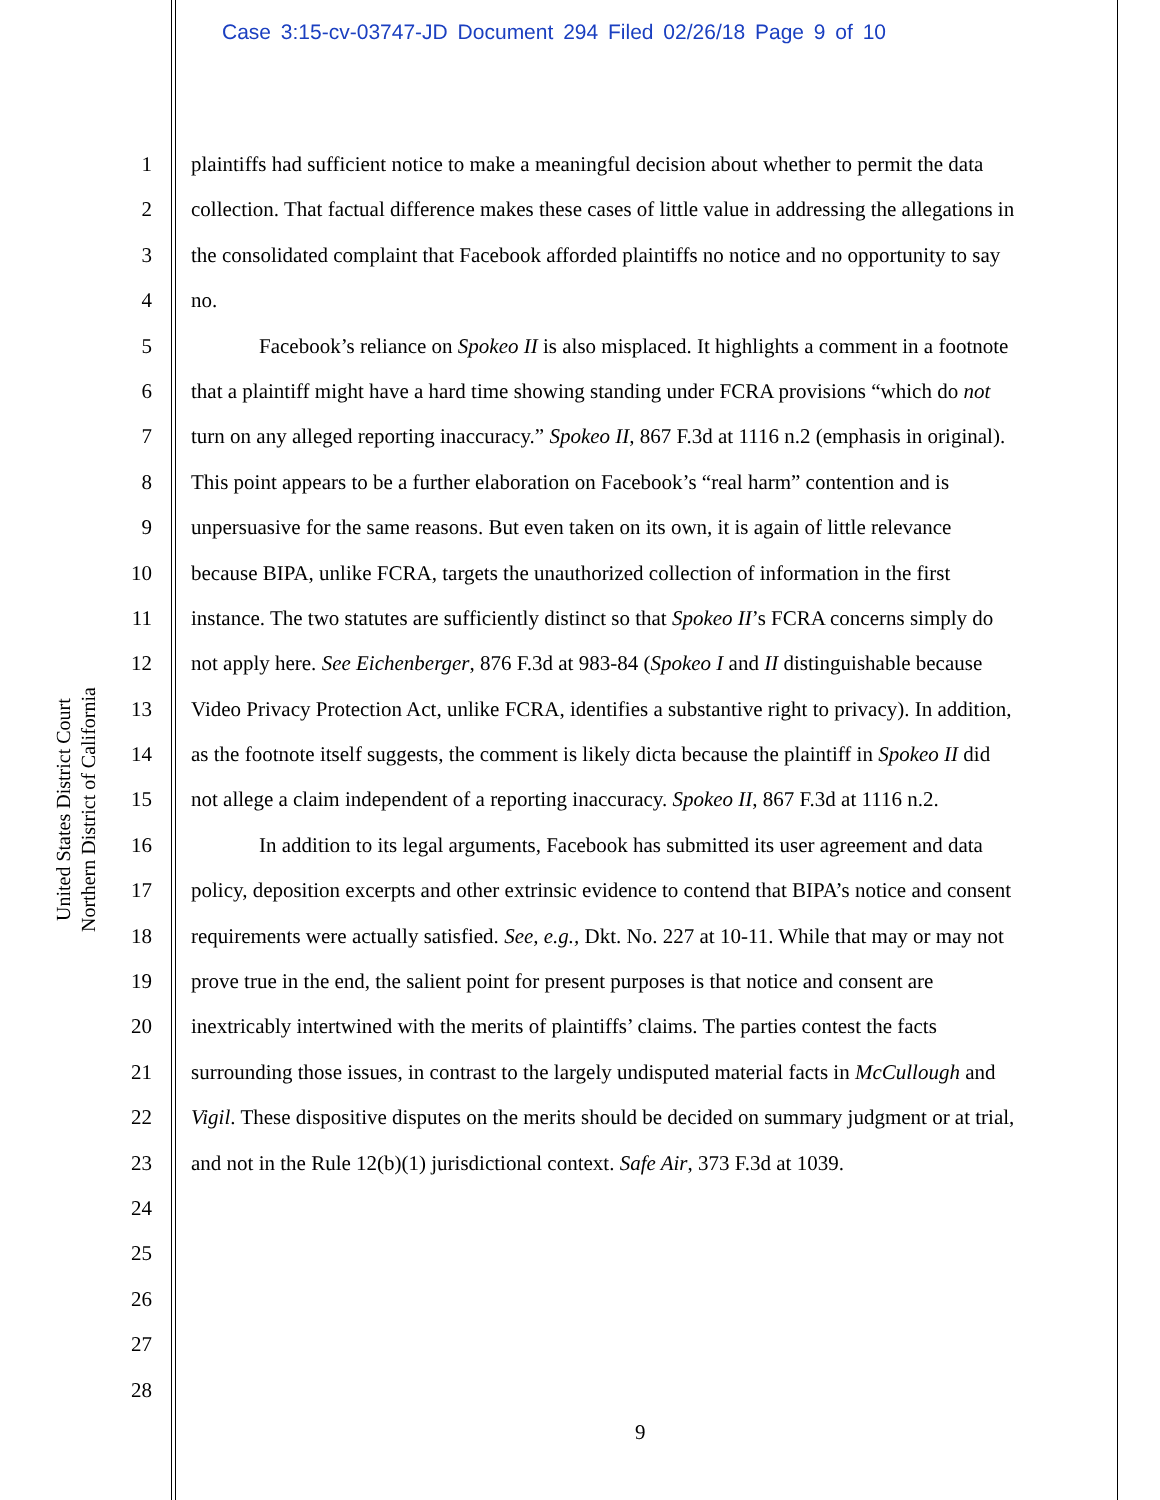Case 3:15-cv-03747-JD Document 294 Filed 02/26/18 Page 9 of 10
United States District Court
Northern District of California
1 plaintiffs had sufficient notice to make a meaningful decision about whether to permit the data
2 collection. That factual difference makes these cases of little value in addressing the allegations in
3 the consolidated complaint that Facebook afforded plaintiffs no notice and no opportunity to say
4 no.
5 Facebook’s reliance on Spokeo II is also misplaced. It highlights a comment in a footnote
6 that a plaintiff might have a hard time showing standing under FCRA provisions “which do not
7 turn on any alleged reporting inaccuracy.” Spokeo II, 867 F.3d at 1116 n.2 (emphasis in original).
8 This point appears to be a further elaboration on Facebook’s “real harm” contention and is
9 unpersuasive for the same reasons. But even taken on its own, it is again of little relevance
10 because BIPA, unlike FCRA, targets the unauthorized collection of information in the first
11 instance. The two statutes are sufficiently distinct so that Spokeo II’s FCRA concerns simply do
12 not apply here. See Eichenberger, 876 F.3d at 983-84 (Spokeo I and II distinguishable because
13 Video Privacy Protection Act, unlike FCRA, identifies a substantive right to privacy). In addition,
14 as the footnote itself suggests, the comment is likely dicta because the plaintiff in Spokeo II did
15 not allege a claim independent of a reporting inaccuracy. Spokeo II, 867 F.3d at 1116 n.2.
16 In addition to its legal arguments, Facebook has submitted its user agreement and data
17 policy, deposition excerpts and other extrinsic evidence to contend that BIPA’s notice and consent
18 requirements were actually satisfied. See, e.g., Dkt. No. 227 at 10-11. While that may or may not
19 prove true in the end, the salient point for present purposes is that notice and consent are
20 inextricably intertwined with the merits of plaintiffs’ claims. The parties contest the facts
21 surrounding those issues, in contrast to the largely undisputed material facts in McCullough and
22 Vigil. These dispositive disputes on the merits should be decided on summary judgment or at trial,
23 and not in the Rule 12(b)(1) jurisdictional context. Safe Air, 373 F.3d at 1039.
24
25
26
27
28
9